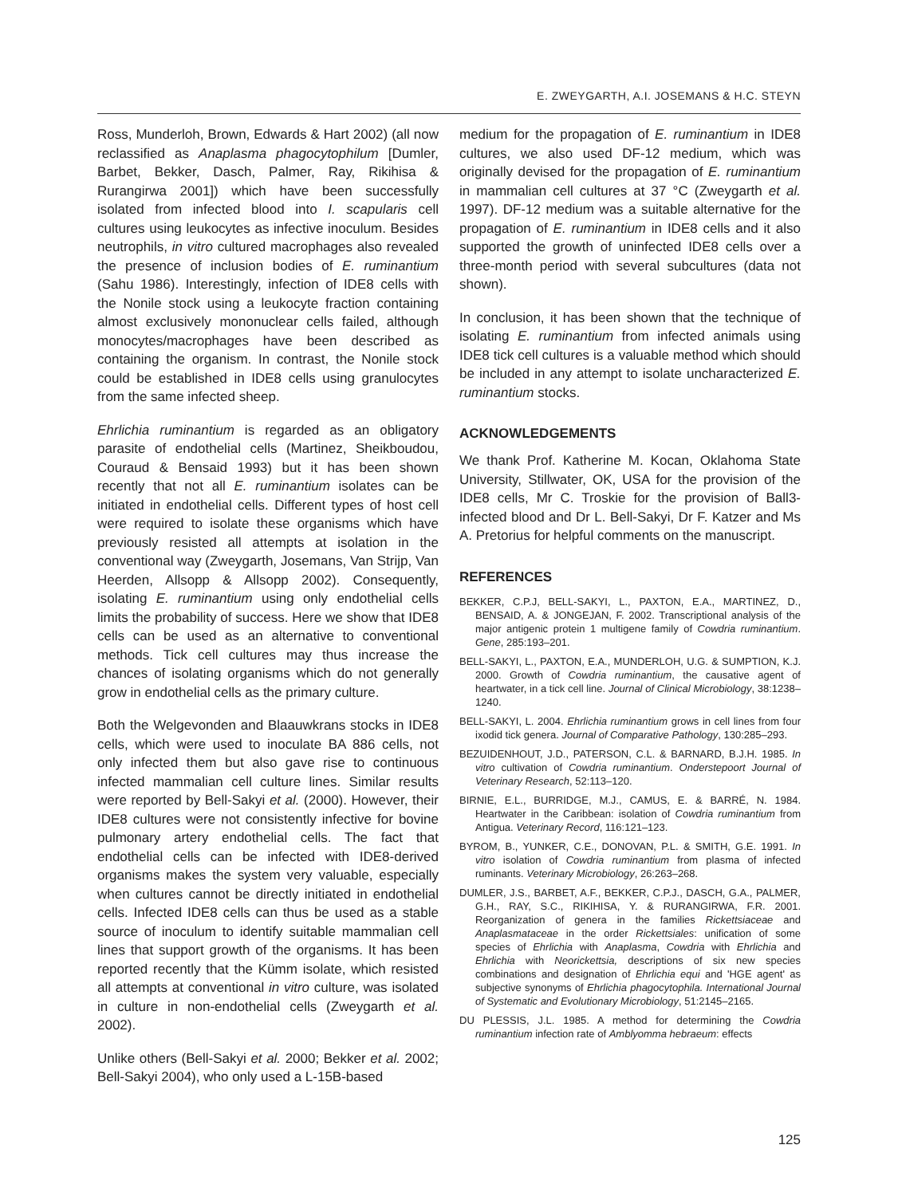E. ZWEYGARTH, A.I. JOSEMANS & H.C. STEYN
Ross, Munderloh, Brown, Edwards & Hart 2002) (all now reclassified as Anaplasma phagocytophilum [Dumler, Barbet, Bekker, Dasch, Palmer, Ray, Rikihisa & Rurangirwa 2001]) which have been successfully isolated from infected blood into I. scapularis cell cultures using leukocytes as infective inoculum. Besides neutrophils, in vitro cultured macrophages also revealed the presence of inclusion bodies of E. ruminantium (Sahu 1986). Interestingly, infection of IDE8 cells with the Nonile stock using a leukocyte fraction containing almost exclusively mononuclear cells failed, although monocytes/macrophages have been described as containing the organism. In contrast, the Nonile stock could be established in IDE8 cells using granulocytes from the same infected sheep.
Ehrlichia ruminantium is regarded as an obligatory parasite of endothelial cells (Martinez, Sheikboudou, Couraud & Bensaid 1993) but it has been shown recently that not all E. ruminantium isolates can be initiated in endothelial cells. Different types of host cell were required to isolate these organisms which have previously resisted all attempts at isolation in the conventional way (Zweygarth, Josemans, Van Strijp, Van Heerden, Allsopp & Allsopp 2002). Consequently, isolating E. ruminantium using only endothelial cells limits the probability of success. Here we show that IDE8 cells can be used as an alternative to conventional methods. Tick cell cultures may thus increase the chances of isolating organisms which do not generally grow in endothelial cells as the primary culture.
Both the Welgevonden and Blaauwkrans stocks in IDE8 cells, which were used to inoculate BA 886 cells, not only infected them but also gave rise to continuous infected mammalian cell culture lines. Similar results were reported by Bell-Sakyi et al. (2000). However, their IDE8 cultures were not consistently infective for bovine pulmonary artery endothelial cells. The fact that endothelial cells can be infected with IDE8-derived organisms makes the system very valuable, especially when cultures cannot be directly initiated in endothelial cells. Infected IDE8 cells can thus be used as a stable source of inoculum to identify suitable mammalian cell lines that support growth of the organisms. It has been reported recently that the Kümm isolate, which resisted all attempts at conventional in vitro culture, was isolated in culture in non-endothelial cells (Zweygarth et al. 2002).
Unlike others (Bell-Sakyi et al. 2000; Bekker et al. 2002; Bell-Sakyi 2004), who only used a L-15B-based
medium for the propagation of E. ruminantium in IDE8 cultures, we also used DF-12 medium, which was originally devised for the propagation of E. ruminantium in mammalian cell cultures at 37 °C (Zweygarth et al. 1997). DF-12 medium was a suitable alternative for the propagation of E. ruminantium in IDE8 cells and it also supported the growth of uninfected IDE8 cells over a three-month period with several subcultures (data not shown).
In conclusion, it has been shown that the technique of isolating E. ruminantium from infected animals using IDE8 tick cell cultures is a valuable method which should be included in any attempt to isolate uncharacterized E. ruminantium stocks.
ACKNOWLEDGEMENTS
We thank Prof. Katherine M. Kocan, Oklahoma State University, Stillwater, OK, USA for the provision of the IDE8 cells, Mr C. Troskie for the provision of Ball3-infected blood and Dr L. Bell-Sakyi, Dr F. Katzer and Ms A. Pretorius for helpful comments on the manuscript.
REFERENCES
BEKKER, C.P.J, BELL-SAKYI, L., PAXTON, E.A., MARTINEZ, D., BENSAID, A. & JONGEJAN, F. 2002. Transcriptional analysis of the major antigenic protein 1 multigene family of Cowdria ruminantium. Gene, 285:193–201.
BELL-SAKYI, L., PAXTON, E.A., MUNDERLOH, U.G. & SUMPTION, K.J. 2000. Growth of Cowdria ruminantium, the causative agent of heartwater, in a tick cell line. Journal of Clinical Microbiology, 38:1238–1240.
BELL-SAKYI, L. 2004. Ehrlichia ruminantium grows in cell lines from four ixodid tick genera. Journal of Comparative Pathology, 130:285–293.
BEZUIDENHOUT, J.D., PATERSON, C.L. & BARNARD, B.J.H. 1985. In vitro cultivation of Cowdria ruminantium. Onderstepoort Journal of Veterinary Research, 52:113–120.
BIRNIE, E.L., BURRIDGE, M.J., CAMUS, E. & BARRÉ, N. 1984. Heartwater in the Caribbean: isolation of Cowdria ruminantium from Antigua. Veterinary Record, 116:121–123.
BYROM, B., YUNKER, C.E., DONOVAN, P.L. & SMITH, G.E. 1991. In vitro isolation of Cowdria ruminantium from plasma of infected ruminants. Veterinary Microbiology, 26:263–268.
DUMLER, J.S., BARBET, A.F., BEKKER, C.P.J., DASCH, G.A., PALMER, G.H., RAY, S.C., RIKIHISA, Y. & RURANGIRWA, F.R. 2001. Reorganization of genera in the families Rickettsiaceae and Anaplasmataceae in the order Rickettsiales: unification of some species of Ehrlichia with Anaplasma, Cowdria with Ehrlichia and Ehrlichia with Neorickettsia, descriptions of six new species combinations and designation of Ehrlichia equi and 'HGE agent' as subjective synonyms of Ehrlichia phagocytophila. International Journal of Systematic and Evolutionary Microbiology, 51:2145–2165.
DU PLESSIS, J.L. 1985. A method for determining the Cowdria ruminantium infection rate of Amblyomma hebraeum: effects
125